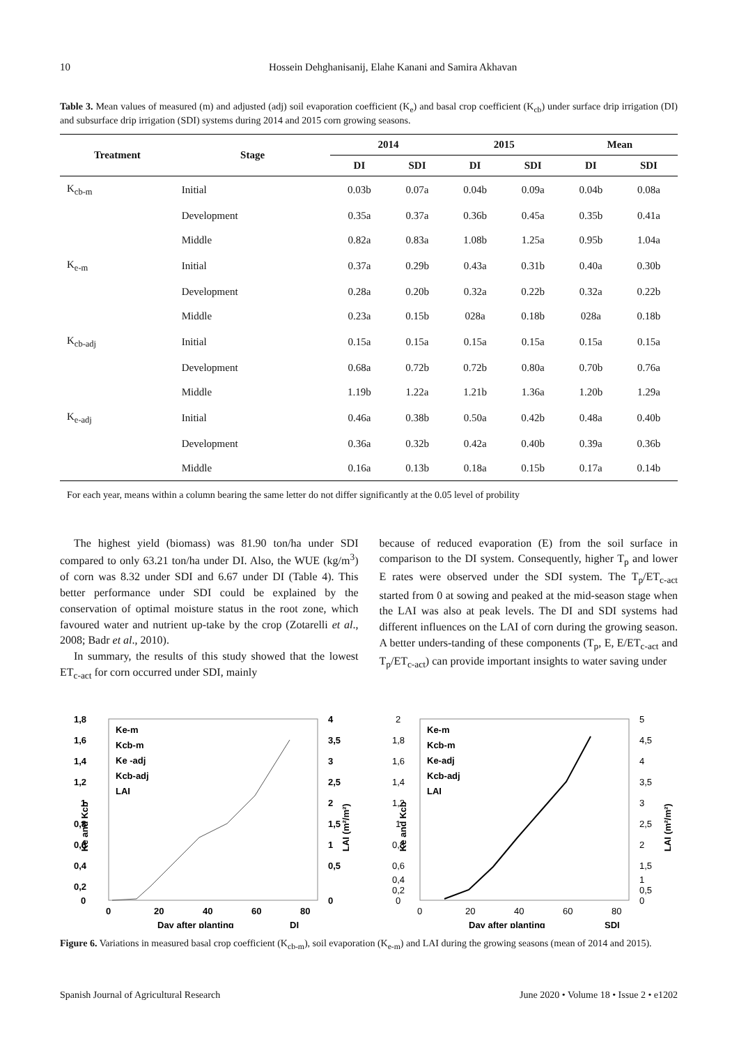10 Hossein Dehghanisanij, Elahe Kanani and Samira Akhavan
Table 3. Mean values of measured (m) and adjusted (adj) soil evaporation coefficient (K<sub>e</sub>) and basal crop coefficient (K<sub>cb</sub>) under surface drip irrigation (DI) and subsurface drip irrigation (SDI) systems during 2014 and 2015 corn growing seasons.
| Treatment | Stage | 2014 | | 2015 | | Mean | |
| --- | --- | --- | --- | --- | --- | --- | --- |
| | | DI | SDI | DI | SDI | DI | SDI |
| K<sub>cb-m</sub> | Initial | 0.03b | 0.07a | 0.04b | 0.09a | 0.04b | 0.08a |
| | Development | 0.35a | 0.37a | 0.36b | 0.45a | 0.35b | 0.41a |
| | Middle | 0.82a | 0.83a | 1.08b | 1.25a | 0.95b | 1.04a |
| K<sub>e-m</sub> | Initial | 0.37a | 0.29b | 0.43a | 0.31b | 0.40a | 0.30b |
| | Development | 0.28a | 0.20b | 0.32a | 0.22b | 0.32a | 0.22b |
| | Middle | 0.23a | 0.15b | 028a | 0.18b | 028a | 0.18b |
| K<sub>cb-adj</sub> | Initial | 0.15a | 0.15a | 0.15a | 0.15a | 0.15a | 0.15a |
| | Development | 0.68a | 0.72b | 0.72b | 0.80a | 0.70b | 0.76a |
| | Middle | 1.19b | 1.22a | 1.21b | 1.36a | 1.20b | 1.29a |
| K<sub>e-adj</sub> | Initial | 0.46a | 0.38b | 0.50a | 0.42b | 0.48a | 0.40b |
| | Development | 0.36a | 0.32b | 0.42a | 0.40b | 0.39a | 0.36b |
| | Middle | 0.16a | 0.13b | 0.18a | 0.15b | 0.17a | 0.14b |
For each year, means within a column bearing the same letter do not differ significantly at the 0.05 level of probility
The highest yield (biomass) was 81.90 ton/ha under SDI compared to only 63.21 ton/ha under DI. Also, the WUE (kg/m<sup>3</sup>) of corn was 8.32 under SDI and 6.67 under DI (Table 4). This better performance under SDI could be explained by the conservation of optimal moisture status in the root zone, which favoured water and nutrient up-take by the crop (Zotarelli et al., 2008; Badr et al., 2010).
In summary, the results of this study showed that the lowest ET<sub>c-act</sub> for corn occurred under SDI, mainly
because of reduced evaporation (E) from the soil surface in comparison to the DI system. Consequently, higher T<sub>p</sub> and lower E rates were observed under the SDI system. The T<sub>p</sub>/ET<sub>c-act</sub> started from 0 at sowing and peaked at the mid-season stage when the LAI was also at peak levels. The DI and SDI systems had different influences on the LAI of corn during the growing season. A better unders-tanding of these components (T<sub>p</sub>, E, E/ET<sub>c-act</sub> and T<sub>p</sub>/ET<sub>c-act</sub>) can provide important insights to water saving under
1,8
1,6
1,4
1,2
1
0,8
0,6
0,4
0,2
0
4
3,5
3
2,5
2
1,5
1
0,5
0
0
20
40
60
80
Day after planting
DI
Ke-m
Kcb-m
Ke -adj
Kcb-adj
LAI
Ke and Kcb
LAI (m²/m²)
2
1,8
1,6
1,4
1,2
1
0,8
0,6
0,4
0,2
0
5
4,5
4
3,5
3
2,5
2
1,5
1
0,5
0
0
20
40
60
80
Day after planting
SDI
Ke-m
Kcb-m
Ke-adj
Kcb-adj
LAI
Ke and Kcb
LAI (m²/m²)
Figure 6. Variations in measured basal crop coefficient (K<sub>cb-m</sub>), soil evaporation (K<sub>e-m</sub>) and LAI during the growing seasons (mean of 2014 and 2015).
Spanish Journal of Agricultural Research June 2020 • Volume 18 • Issue 2 • e1202